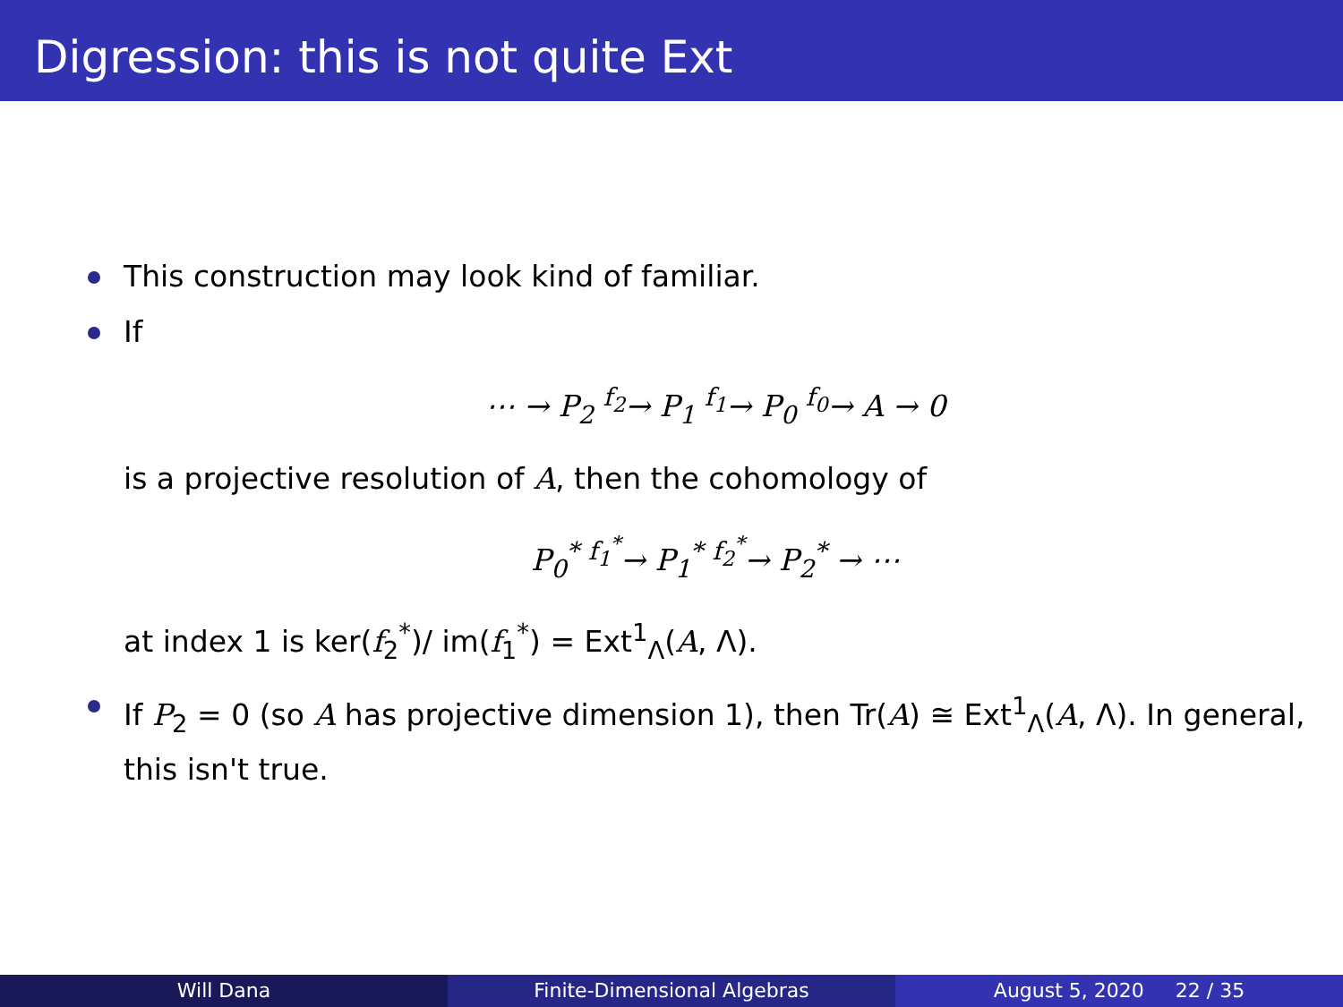Digression: this is not quite Ext
This construction may look kind of familiar.
If
⋯ → P<sub>2</sub> <sup>f<sub>2</sub></sup>→ P<sub>1</sub> <sup>f<sub>1</sub></sup>→ P<sub>0</sub> <sup>f<sub>0</sub></sup>→ A → 0
is a projective resolution of A, then the cohomology of
P<sub>0</sub><sup>*</sup> <sup>f<sub>1</sub><sup>*</sup></sup>→ P<sub>1</sub><sup>*</sup> <sup>f<sub>2</sub><sup>*</sup></sup>→ P<sub>2</sub><sup>*</sup> → ⋯
at index 1 is ker(f<sub>2</sub><sup>*</sup>)/ im(f<sub>1</sub><sup>*</sup>) = Ext<sup>1</sup><sub>Λ</sub>(A, Λ).
If P<sub>2</sub> = 0 (so A has projective dimension 1), then Tr(A) ≅ Ext<sup>1</sup><sub>Λ</sub>(A, Λ). In general, this isn't true.
Will Dana Finite-Dimensional Algebras August 5, 2020 22 / 35